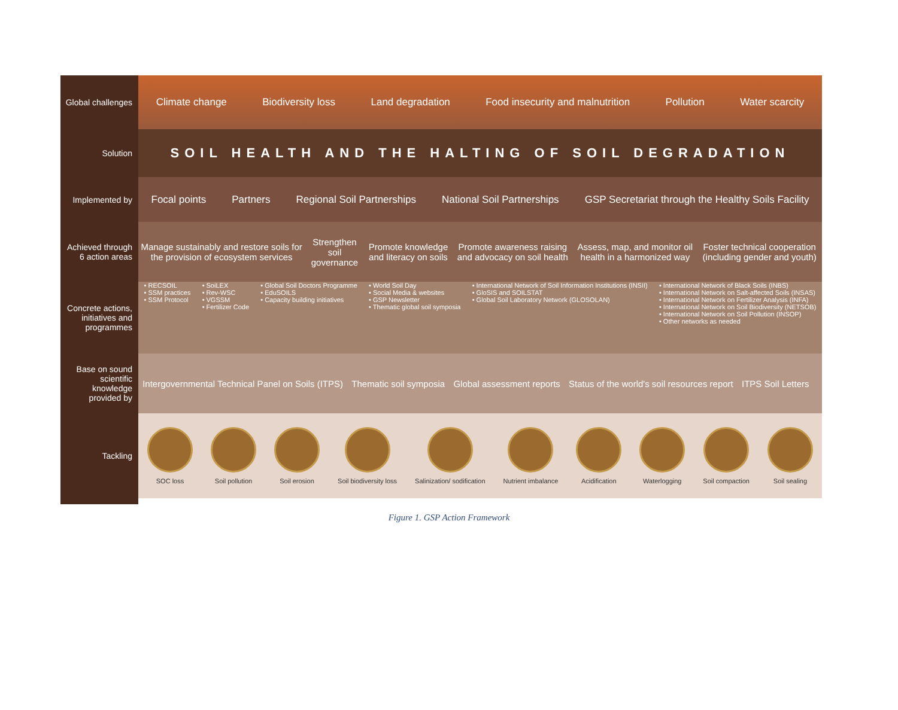Global challenges
Solution
Implemented by
Achieved through 6 action areas
Concrete actions, initiatives and programmes
Base on sound scientific knowledge provided by
Tackling
Climate change Biodiversity loss Land degradation Food insecurity and malnutrition Pollution Water scarcity
SOIL HEALTH AND THE HALTING OF SOIL DEGRADATION
Focal points Partners Regional Soil Partnerships National Soil Partnerships GSP Secretariat through the Healthy Soils Facility
Manage sustainably and restore soils for the provision of ecosystem services Strengthen soil governance Promote knowledge and literacy on soils Promote awareness raising and advocacy on soil health Assess, map, and monitor oil health in a harmonized way Foster technical cooperation (including gender and youth)
• RECSOIL
• SSM practices
• SSM Protocol
• SoiLEX
• Rev-WSC
• VGSSM
• Fertilizer Code
• Global Soil Doctors Programme
• EduSOILS
• Capacity building initiatives
• World Soil Day
• Social Media & websites
• GSP Newsletter
• Thematic global soil symposia
• International Network of Soil Information Institutions (INSII)
• GloSIS and SOILSTAT
• Global Soil Laboratory Network (GLOSOLAN)
• International Network of Black Soils (INBS)
• International Network on Salt-affected Soils (INSAS)
• International Network on Fertilizer Analysis (INFA)
• International Network on Soil Biodiversity (NETSOB)
• International Network on Soil Pollution (INSOP)
• Other networks as needed
Intergovernmental Technical Panel on Soils (ITPS) Thematic soil symposia Global assessment reports Status of the world's soil resources report ITPS Soil Letters
SOC loss Soil pollution Soil erosion Soil biodiversity loss Salinization/ sodification Nutrient imbalance Acidification Waterlogging Soil compaction Soil sealing
Figure 1. GSP Action Framework